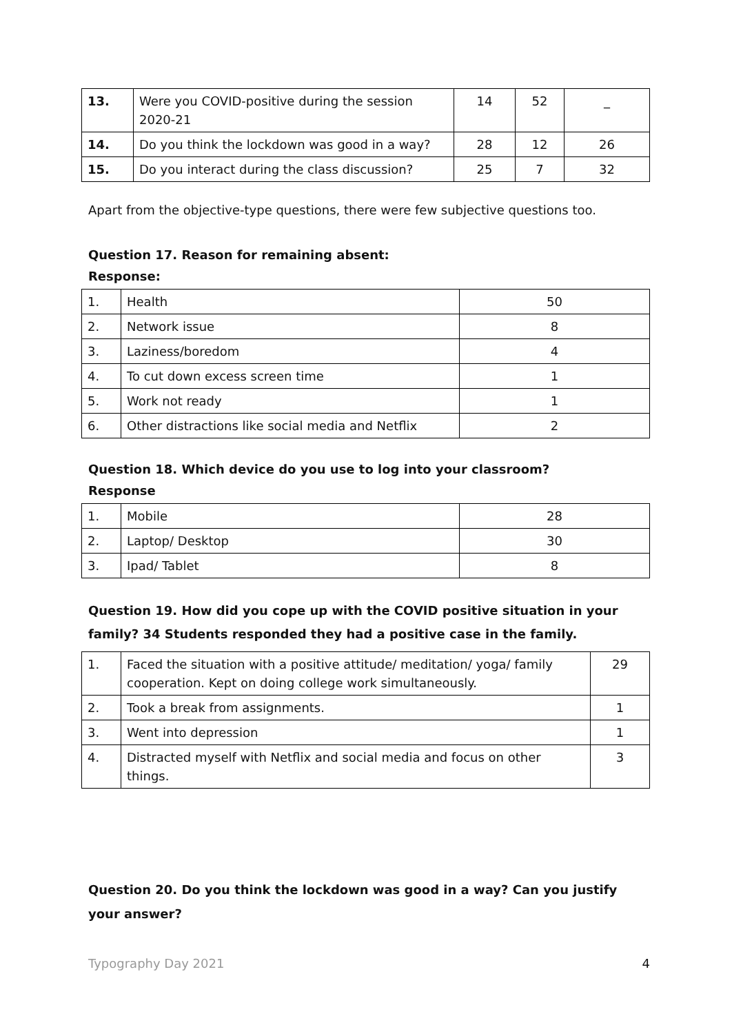| 13. | Were you COVID-positive during the session 2020-21 | 14 | 52 | _ |
| 14. | Do you think the lockdown was good in a way? | 28 | 12 | 26 |
| 15. | Do you interact during the class discussion? | 25 | 7 | 32 |
Apart from the objective-type questions, there were few subjective questions too.
Question 17. Reason for remaining absent:
Response:
| 1. | Health | 50 |
| 2. | Network issue | 8 |
| 3. | Laziness/boredom | 4 |
| 4. | To cut down excess screen time | 1 |
| 5. | Work not ready | 1 |
| 6. | Other distractions like social media and Netflix | 2 |
Question 18. Which device do you use to log into your classroom?
Response
| 1. | Mobile | 28 |
| 2. | Laptop/ Desktop | 30 |
| 3. | Ipad/ Tablet | 8 |
Question 19. How did you cope up with the COVID positive situation in your family? 34 Students responded they had a positive case in the family.
| 1. | Faced the situation with a positive attitude/ meditation/ yoga/ family cooperation. Kept on doing college work simultaneously. | 29 |
| 2. | Took a break from assignments. | 1 |
| 3. | Went into depression | 1 |
| 4. | Distracted myself with Netflix and social media and focus on other things. | 3 |
Question 20. Do you think the lockdown was good in a way? Can you justify your answer?
Typography Day 2021 4